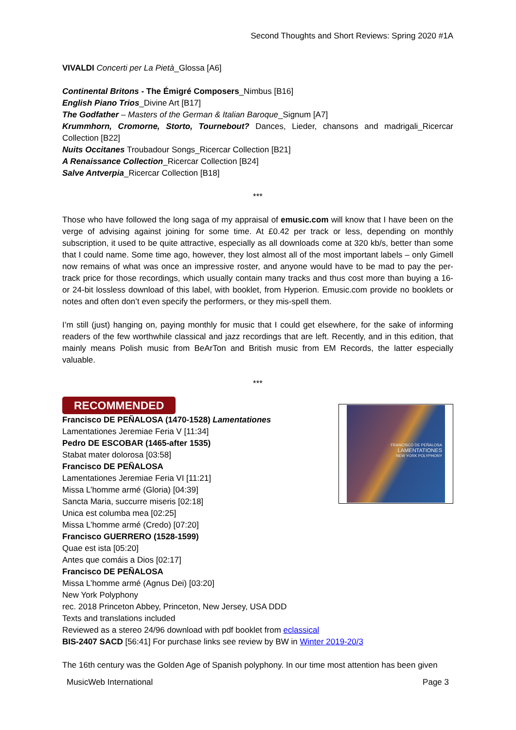Second Thoughts and Short Reviews: Spring 2020 #1A
VIVALDI Concerti per La Pietà_Glossa [A6]
Continental Britons - The Émigré Composers_Nimbus [B16]
English Piano Trios_Divine Art [B17]
The Godfather – Masters of the German & Italian Baroque_Signum [A7]
Krummhorn, Cromorne, Storto, Tournebout? Dances, Lieder, chansons and madrigali_Ricercar Collection [B22]
Nuits Occitanes Troubadour Songs_Ricercar Collection [B21]
A Renaissance Collection_Ricercar Collection [B24]
Salve Antverpia_Ricercar Collection [B18]
***
Those who have followed the long saga of my appraisal of emusic.com will know that I have been on the verge of advising against joining for some time. At £0.42 per track or less, depending on monthly subscription, it used to be quite attractive, especially as all downloads come at 320 kb/s, better than some that I could name. Some time ago, however, they lost almost all of the most important labels – only Gimell now remains of what was once an impressive roster, and anyone would have to be mad to pay the per-track price for those recordings, which usually contain many tracks and thus cost more than buying a 16- or 24-bit lossless download of this label, with booklet, from Hyperion. Emusic.com provide no booklets or notes and often don’t even specify the performers, or they mis-spell them.
I’m still (just) hanging on, paying monthly for music that I could get elsewhere, for the sake of informing readers of the few worthwhile classical and jazz recordings that are left. Recently, and in this edition, that mainly means Polish music from BeArTon and British music from EM Records, the latter especially valuable.
***
RECOMMENDED
FRANCISCO DE PEÑALOSA
LAMENTATIONES
NEW YORK POLYPHONY
Francisco DE PEÑALOSA (1470-1528) Lamentationes
Lamentationes Jeremiae Feria V [11:34]
Pedro DE ESCOBAR (1465-after 1535)
Stabat mater dolorosa [03:58]
Francisco DE PEÑALOSA
Lamentationes Jeremiae Feria VI [11:21]
Missa L’homme armé (Gloria) [04:39]
Sancta Maria, succurre miseris [02:18]
Unica est columba mea [02:25]
Missa L’homme armé (Credo) [07:20]
Francisco GUERRERO (1528-1599)
Quae est ista [05:20]
Antes que comáis a Dios [02:17]
Francisco DE PEÑALOSA
Missa L’homme armé (Agnus Dei) [03:20]
New York Polyphony
rec. 2018 Princeton Abbey, Princeton, New Jersey, USA DDD
Texts and translations included
Reviewed as a stereo 24/96 download with pdf booklet from eclassical
BIS-2407 SACD [56:41] For purchase links see review by BW in Winter 2019-20/3
The 16th century was the Golden Age of Spanish polyphony. In our time most attention has been given
MusicWeb International Page 3